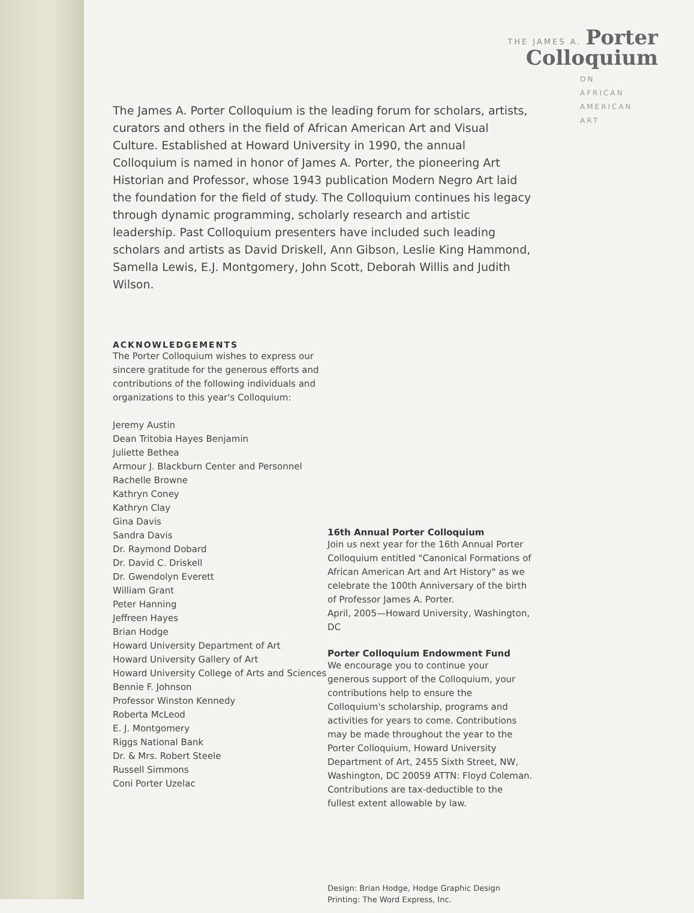THE JAMES A. Porter
Colloquium
ON
AFRICAN
AMERICAN
ART
The James A. Porter Colloquium is the leading forum for scholars, artists, curators and others in the field of African American Art and Visual Culture. Established at Howard University in 1990, the annual Colloquium is named in honor of James A. Porter, the pioneering Art Historian and Professor, whose 1943 publication Modern Negro Art laid the foundation for the field of study. The Colloquium continues his legacy through dynamic programming, scholarly research and artistic leadership. Past Colloquium presenters have included such leading scholars and artists as David Driskell, Ann Gibson, Leslie King Hammond, Samella Lewis, E.J. Montgomery, John Scott, Deborah Willis and Judith Wilson.
ACKNOWLEDGEMENTS
The Porter Colloquium wishes to express our sincere gratitude for the generous efforts and contributions of the following individuals and organizations to this year's Colloquium:
Jeremy Austin
Dean Tritobia Hayes Benjamin
Juliette Bethea
Armour J. Blackburn Center and Personnel
Rachelle Browne
Kathryn Coney
Kathryn Clay
Gina Davis
Sandra Davis
Dr. Raymond Dobard
Dr. David C. Driskell
Dr. Gwendolyn Everett
William Grant
Peter Hanning
Jeffreen Hayes
Brian Hodge
Howard University Department of Art
Howard University Gallery of Art
Howard University College of Arts and Sciences
Bennie F. Johnson
Professor Winston Kennedy
Roberta McLeod
E. J. Montgomery
Riggs National Bank
Dr. & Mrs. Robert Steele
Russell Simmons
Coni Porter Uzelac
16th Annual Porter Colloquium
Join us next year for the 16th Annual Porter Colloquium entitled "Canonical Formations of African American Art and Art History" as we celebrate the 100th Anniversary of the birth of Professor James A. Porter.
April, 2005—Howard University, Washington, DC
Porter Colloquium Endowment Fund
We encourage you to continue your generous support of the Colloquium, your contributions help to ensure the Colloquium's scholarship, programs and activities for years to come. Contributions may be made throughout the year to the Porter Colloquium, Howard University Department of Art, 2455 Sixth Street, NW, Washington, DC 20059 ATTN: Floyd Coleman. Contributions are tax-deductible to the fullest extent allowable by law.
Design: Brian Hodge, Hodge Graphic Design
Printing: The Word Express, Inc.